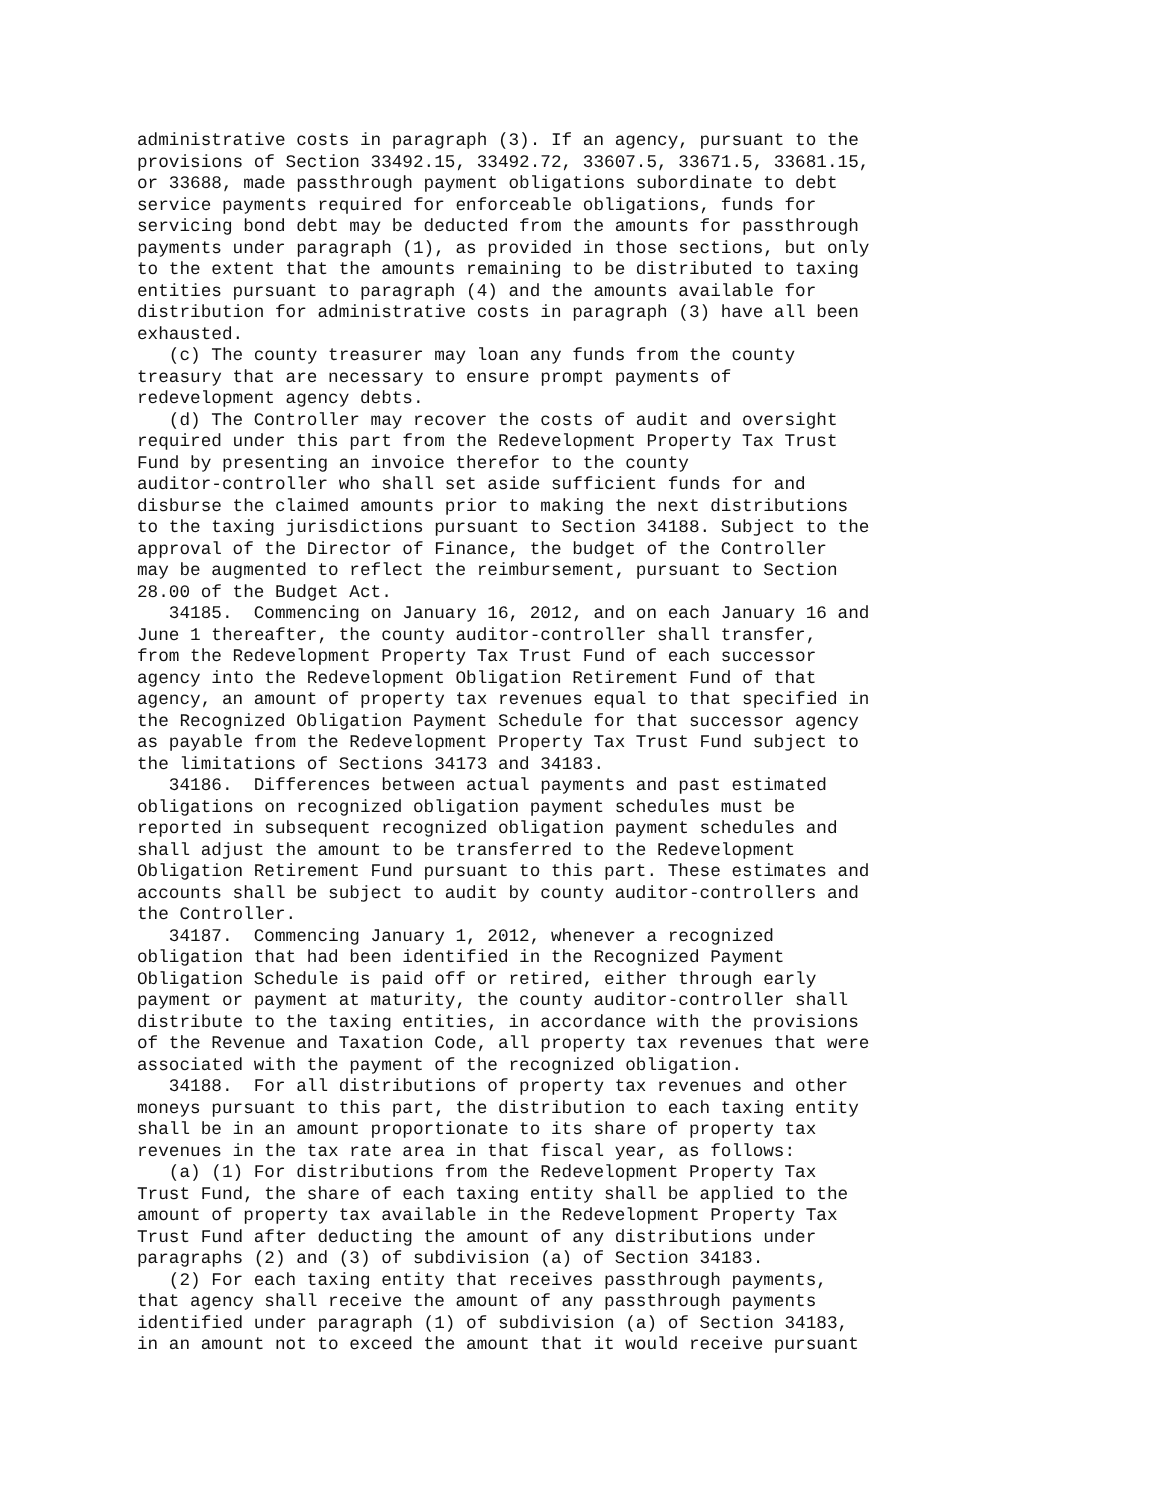administrative costs in paragraph (3). If an agency, pursuant to the
provisions of Section 33492.15, 33492.72, 33607.5, 33671.5, 33681.15,
or 33688, made passthrough payment obligations subordinate to debt
service payments required for enforceable obligations, funds for
servicing bond debt may be deducted from the amounts for passthrough
payments under paragraph (1), as provided in those sections, but only
to the extent that the amounts remaining to be distributed to taxing
entities pursuant to paragraph (4) and the amounts available for
distribution for administrative costs in paragraph (3) have all been
exhausted.
   (c) The county treasurer may loan any funds from the county
treasury that are necessary to ensure prompt payments of
redevelopment agency debts.
   (d) The Controller may recover the costs of audit and oversight
required under this part from the Redevelopment Property Tax Trust
Fund by presenting an invoice therefor to the county
auditor-controller who shall set aside sufficient funds for and
disburse the claimed amounts prior to making the next distributions
to the taxing jurisdictions pursuant to Section 34188. Subject to the
approval of the Director of Finance, the budget of the Controller
may be augmented to reflect the reimbursement, pursuant to Section
28.00 of the Budget Act.
   34185.  Commencing on January 16, 2012, and on each January 16 and
June 1 thereafter, the county auditor-controller shall transfer,
from the Redevelopment Property Tax Trust Fund of each successor
agency into the Redevelopment Obligation Retirement Fund of that
agency, an amount of property tax revenues equal to that specified in
the Recognized Obligation Payment Schedule for that successor agency
as payable from the Redevelopment Property Tax Trust Fund subject to
the limitations of Sections 34173 and 34183.
   34186.  Differences between actual payments and past estimated
obligations on recognized obligation payment schedules must be
reported in subsequent recognized obligation payment schedules and
shall adjust the amount to be transferred to the Redevelopment
Obligation Retirement Fund pursuant to this part. These estimates and
accounts shall be subject to audit by county auditor-controllers and
the Controller.
   34187.  Commencing January 1, 2012, whenever a recognized
obligation that had been identified in the Recognized Payment
Obligation Schedule is paid off or retired, either through early
payment or payment at maturity, the county auditor-controller shall
distribute to the taxing entities, in accordance with the provisions
of the Revenue and Taxation Code, all property tax revenues that were
associated with the payment of the recognized obligation.
   34188.  For all distributions of property tax revenues and other
moneys pursuant to this part, the distribution to each taxing entity
shall be in an amount proportionate to its share of property tax
revenues in the tax rate area in that fiscal year, as follows:
   (a) (1) For distributions from the Redevelopment Property Tax
Trust Fund, the share of each taxing entity shall be applied to the
amount of property tax available in the Redevelopment Property Tax
Trust Fund after deducting the amount of any distributions under
paragraphs (2) and (3) of subdivision (a) of Section 34183.
   (2) For each taxing entity that receives passthrough payments,
that agency shall receive the amount of any passthrough payments
identified under paragraph (1) of subdivision (a) of Section 34183,
in an amount not to exceed the amount that it would receive pursuant